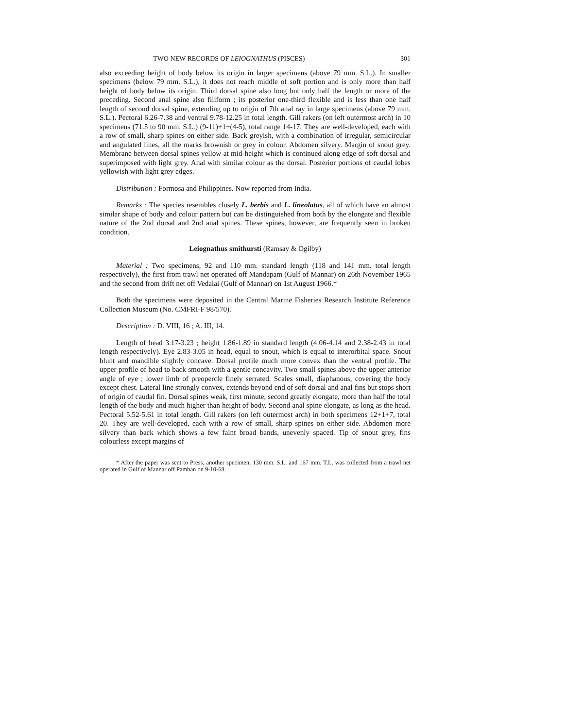TWO NEW RECORDS OF LEIOGNATHUS (PISCES) 301
also exceeding height of body below its origin in larger specimens (above 79 mm. S.L.). In smaller specimens (below 79 mm. S.L.), it does not reach middle of soft portion and is only more than half height of body below its origin. Third dorsal spine also long but only half the length or more of the preceding. Second anal spine also filiform ; its posterior one-third flexible and is less than one half length of second dorsal spine, extending up to origin of 7th anal ray in large specimens (above 79 mm. S.L.). Pectoral 6.26-7.38 and ventral 9.78-12.25 in total length. Gill rakers (on left outermost arch) in 10 specimens (71.5 to 90 mm. S.L.) (9-11)+1+(4-5), total range 14-17. They are well-developed, each with a row of small, sharp spines on either side. Back greyish, with a combination of irregular, semicircular and angulated lines, all the marks brownish or grey in colour. Abdomen silvery. Margin of snout grey. Membrane between dorsal spines yellow at mid-height which is continued along edge of soft dorsal and superimposed with light grey. Anal with similar colour as the dorsal. Posterior portions of caudal lobes yellowish with light grey edges.
Distribution : Formosa and Philippines. Now reported from India.
Remarks : The species resembles closely L. berbis and L. lineolatus, all of which have an almost similar shape of body and colour pattern but can be distinguished from both by the elongate and flexible nature of the 2nd dorsal and 2nd anal spines. These spines, however, are frequently seen in broken condition.
Leiognathus smithursti (Ramsay & Ogilby)
Material : Two specimens, 92 and 110 mm. standard length (118 and 141 mm. total length respectively), the first from trawl net operated off Mandapam (Gulf of Mannar) on 26th November 1965 and the second from drift net off Vedalai (Gulf of Mannar) on 1st August 1966.*
Both the specimens were deposited in the Central Marine Fisheries Research Institute Reference Collection Museum (No. CMFRI-F 98/570).
Description : D. VIII, 16 ; A. III, 14.
Length of head 3.17-3.23 ; height 1.86-1.89 in standard length (4.06-4.14 and 2.38-2.43 in total length respectively). Eye 2.83-3.05 in head, equal to snout, which is equal to interorbital space. Snout blunt and mandible slightly concave. Dorsal profile much more convex than the ventral profile. The upper profile of head to back smooth with a gentle concavity. Two small spines above the upper anterior angle of eye ; lower limb of preopercle finely serrated. Scales small, diaphanous, covering the body except chest. Lateral line strongly convex, extends beyond end of soft dorsal and anal fins but stops short of origin of caudal fin. Dorsal spines weak, first minute, second greatly elongate, more than half the total length of the body and much higher than height of body. Second anal spine elongate, as long as the head. Pectoral 5.52-5.61 in total length. Gill rakers (on left outermost arch) in both specimens 12+1+7, total 20. They are well-developed, each with a row of small, sharp spines on either side. Abdomen more silvery than back which shows a few faint broad bands, unevenly spaced. Tip of snout grey, fins colourless except margins of
* After the paper was sent to Press, another specimen, 130 mm. S.L. and 167 mm. T.L. was collected from a trawl net operated in Gulf of Mannar off Pamban on 9-10-68.